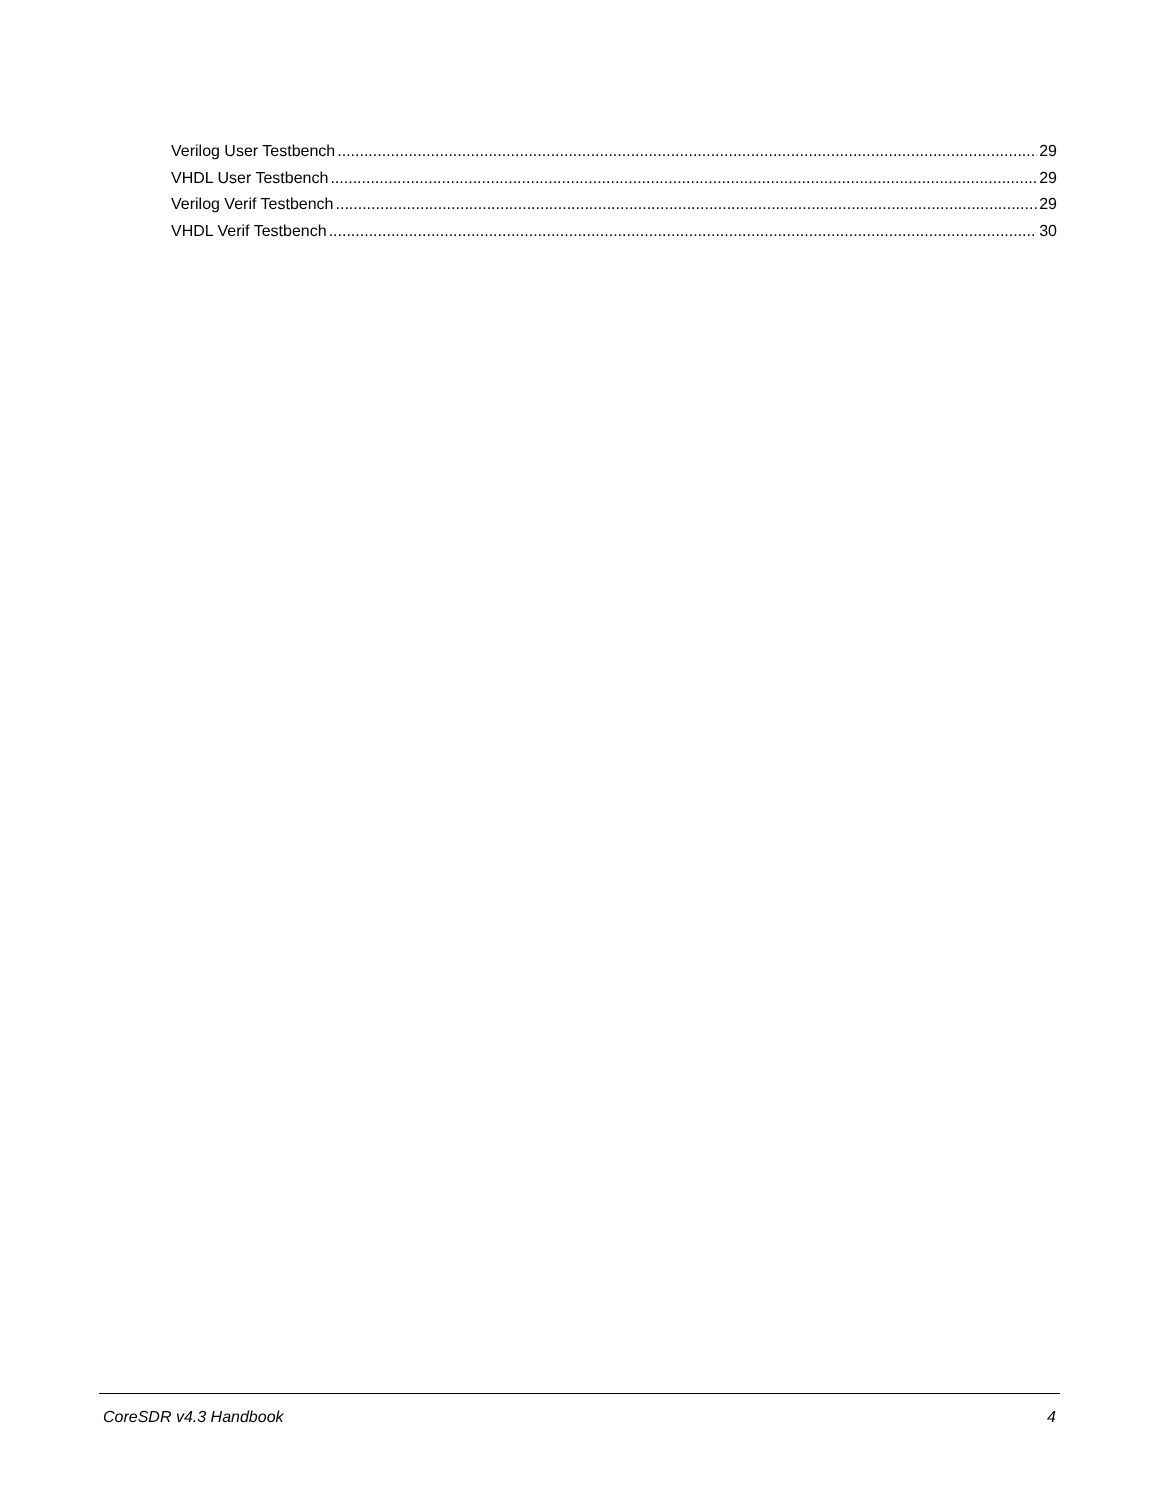Verilog User Testbench 29
VHDL User Testbench 29
Verilog Verif Testbench 29
VHDL Verif Testbench 30
CoreSDR v4.3 Handbook 4